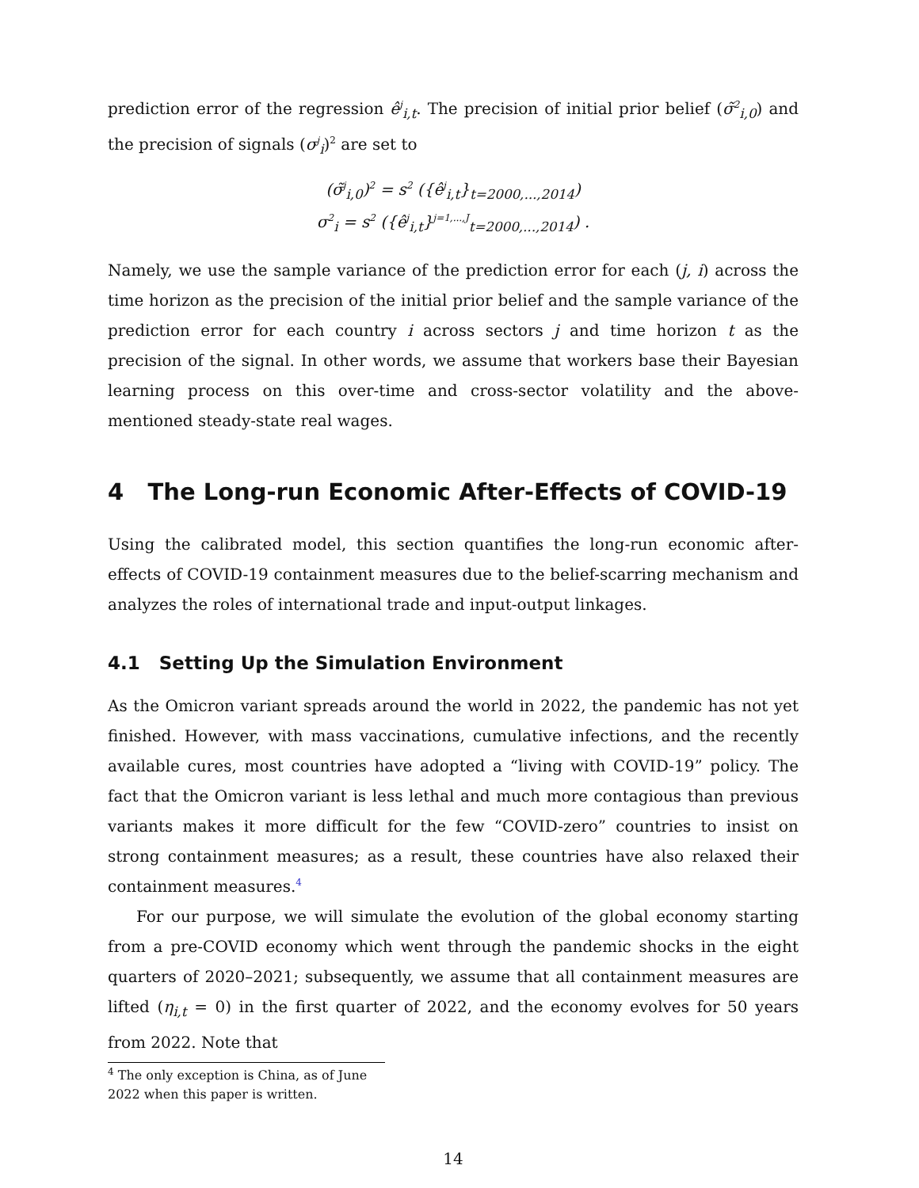prediction error of the regression ê<sup>j</sup><sub>i,t</sub>. The precision of initial prior belief (σ̃<sup>2</sup><sub>i,0</sub>) and the precision of signals (σ<sup>j</sup><sub>i</sub>)<sup>2</sup> are set to
(σ̃<sup>j</sup><sub>i,0</sub>)<sup>2</sup> = s<sup>2</sup> ({ê<sup>j</sup><sub>i,t</sub>}<sub>t=2000,...,2014</sub>)
σ<sup>2</sup><sub>i</sub> = s<sup>2</sup> ({ê<sup>j</sup><sub>i,t</sub>}<sup>j=1,...,J</sup><sub>t=2000,...,2014</sub>) .
Namely, we use the sample variance of the prediction error for each (j, i) across the time horizon as the precision of the initial prior belief and the sample variance of the prediction error for each country i across sectors j and time horizon t as the precision of the signal. In other words, we assume that workers base their Bayesian learning process on this over-time and cross-sector volatility and the above-mentioned steady-state real wages.
4 The Long-run Economic After-Effects of COVID-19
Using the calibrated model, this section quantifies the long-run economic after-effects of COVID-19 containment measures due to the belief-scarring mechanism and analyzes the roles of international trade and input-output linkages.
4.1 Setting Up the Simulation Environment
As the Omicron variant spreads around the world in 2022, the pandemic has not yet finished. However, with mass vaccinations, cumulative infections, and the recently available cures, most countries have adopted a “living with COVID-19” policy. The fact that the Omicron variant is less lethal and much more contagious than previous variants makes it more difficult for the few “COVID-zero” countries to insist on strong containment measures; as a result, these countries have also relaxed their containment measures.<sup>4</sup>
For our purpose, we will simulate the evolution of the global economy starting from a pre-COVID economy which went through the pandemic shocks in the eight quarters of 2020–2021; subsequently, we assume that all containment measures are lifted (η<sub>i,t</sub> = 0) in the first quarter of 2022, and the economy evolves for 50 years from 2022. Note that
<sup>4</sup> The only exception is China, as of June 2022 when this paper is written.
14